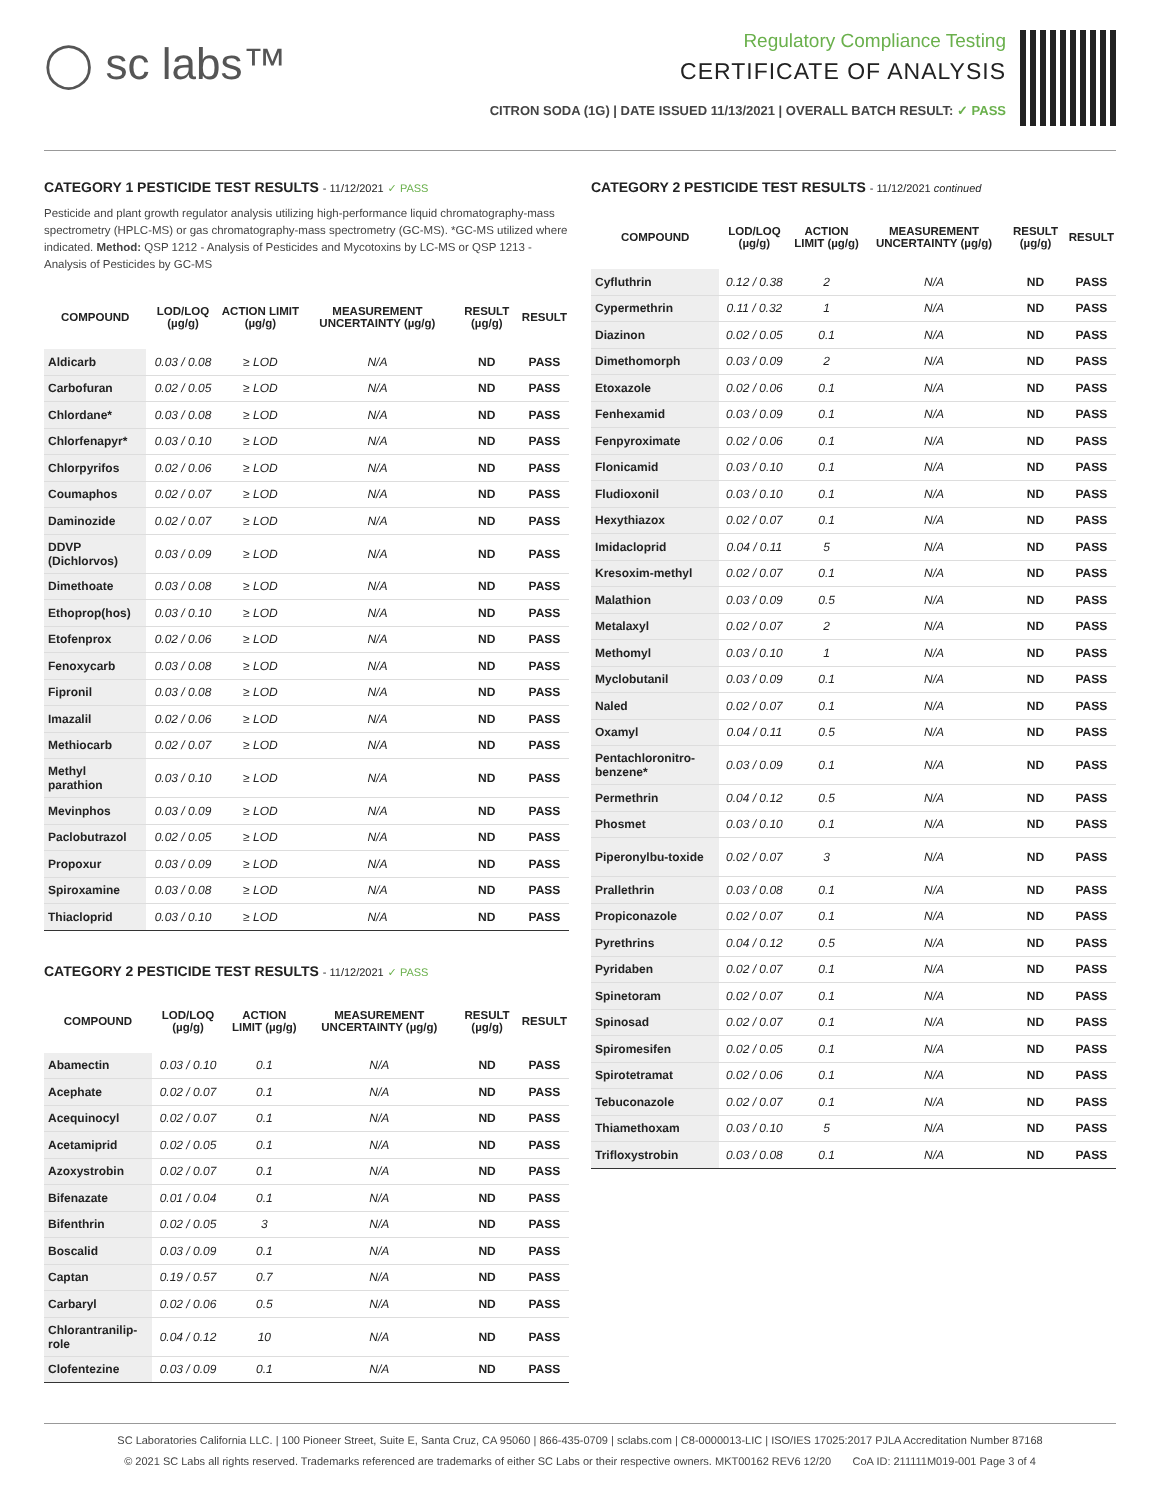◯ sc labs™
Regulatory Compliance Testing
CERTIFICATE OF ANALYSIS
CITRON SODA (1G) | DATE ISSUED 11/13/2021 | OVERALL BATCH RESULT: ✓ PASS
CATEGORY 1 PESTICIDE TEST RESULTS - 11/12/2021 ✓ PASS
Pesticide and plant growth regulator analysis utilizing high-performance liquid chromatography-mass spectrometry (HPLC-MS) or gas chromatography-mass spectrometry (GC-MS). *GC-MS utilized where indicated. Method: QSP 1212 - Analysis of Pesticides and Mycotoxins by LC-MS or QSP 1213 - Analysis of Pesticides by GC-MS
| COMPOUND | LOD/LOQ (µg/g) | ACTION LIMIT (µg/g) | MEASUREMENT UNCERTAINTY (µg/g) | RESULT (µg/g) | RESULT |
| --- | --- | --- | --- | --- | --- |
| Aldicarb | 0.03 / 0.08 | ≥ LOD | N/A | ND | PASS |
| Carbofuran | 0.02 / 0.05 | ≥ LOD | N/A | ND | PASS |
| Chlordane* | 0.03 / 0.08 | ≥ LOD | N/A | ND | PASS |
| Chlorfenapyr* | 0.03 / 0.10 | ≥ LOD | N/A | ND | PASS |
| Chlorpyrifos | 0.02 / 0.06 | ≥ LOD | N/A | ND | PASS |
| Coumaphos | 0.02 / 0.07 | ≥ LOD | N/A | ND | PASS |
| Daminozide | 0.02 / 0.07 | ≥ LOD | N/A | ND | PASS |
| DDVP (Dichlorvos) | 0.03 / 0.09 | ≥ LOD | N/A | ND | PASS |
| Dimethoate | 0.03 / 0.08 | ≥ LOD | N/A | ND | PASS |
| Ethoprop(hos) | 0.03 / 0.10 | ≥ LOD | N/A | ND | PASS |
| Etofenprox | 0.02 / 0.06 | ≥ LOD | N/A | ND | PASS |
| Fenoxycarb | 0.03 / 0.08 | ≥ LOD | N/A | ND | PASS |
| Fipronil | 0.03 / 0.08 | ≥ LOD | N/A | ND | PASS |
| Imazalil | 0.02 / 0.06 | ≥ LOD | N/A | ND | PASS |
| Methiocarb | 0.02 / 0.07 | ≥ LOD | N/A | ND | PASS |
| Methyl parathion | 0.03 / 0.10 | ≥ LOD | N/A | ND | PASS |
| Mevinphos | 0.03 / 0.09 | ≥ LOD | N/A | ND | PASS |
| Paclobutrazol | 0.02 / 0.05 | ≥ LOD | N/A | ND | PASS |
| Propoxur | 0.03 / 0.09 | ≥ LOD | N/A | ND | PASS |
| Spiroxamine | 0.03 / 0.08 | ≥ LOD | N/A | ND | PASS |
| Thiacloprid | 0.03 / 0.10 | ≥ LOD | N/A | ND | PASS |
CATEGORY 2 PESTICIDE TEST RESULTS - 11/12/2021 ✓ PASS
| COMPOUND | LOD/LOQ (µg/g) | ACTION LIMIT (µg/g) | MEASUREMENT UNCERTAINTY (µg/g) | RESULT (µg/g) | RESULT |
| --- | --- | --- | --- | --- | --- |
| Abamectin | 0.03 / 0.10 | 0.1 | N/A | ND | PASS |
| Acephate | 0.02 / 0.07 | 0.1 | N/A | ND | PASS |
| Acequinocyl | 0.02 / 0.07 | 0.1 | N/A | ND | PASS |
| Acetamiprid | 0.02 / 0.05 | 0.1 | N/A | ND | PASS |
| Azoxystrobin | 0.02 / 0.07 | 0.1 | N/A | ND | PASS |
| Bifenazate | 0.01 / 0.04 | 0.1 | N/A | ND | PASS |
| Bifenthrin | 0.02 / 0.05 | 3 | N/A | ND | PASS |
| Boscalid | 0.03 / 0.09 | 0.1 | N/A | ND | PASS |
| Captan | 0.19 / 0.57 | 0.7 | N/A | ND | PASS |
| Carbaryl | 0.02 / 0.06 | 0.5 | N/A | ND | PASS |
| Chlorantranilip-role | 0.04 / 0.12 | 10 | N/A | ND | PASS |
| Clofentezine | 0.03 / 0.09 | 0.1 | N/A | ND | PASS |
CATEGORY 2 PESTICIDE TEST RESULTS - 11/12/2021 continued
| COMPOUND | LOD/LOQ (µg/g) | ACTION LIMIT (µg/g) | MEASUREMENT UNCERTAINTY (µg/g) | RESULT (µg/g) | RESULT |
| --- | --- | --- | --- | --- | --- |
| Cyfluthrin | 0.12 / 0.38 | 2 | N/A | ND | PASS |
| Cypermethrin | 0.11 / 0.32 | 1 | N/A | ND | PASS |
| Diazinon | 0.02 / 0.05 | 0.1 | N/A | ND | PASS |
| Dimethomorph | 0.03 / 0.09 | 2 | N/A | ND | PASS |
| Etoxazole | 0.02 / 0.06 | 0.1 | N/A | ND | PASS |
| Fenhexamid | 0.03 / 0.09 | 0.1 | N/A | ND | PASS |
| Fenpyroximate | 0.02 / 0.06 | 0.1 | N/A | ND | PASS |
| Flonicamid | 0.03 / 0.10 | 0.1 | N/A | ND | PASS |
| Fludioxonil | 0.03 / 0.10 | 0.1 | N/A | ND | PASS |
| Hexythiazox | 0.02 / 0.07 | 0.1 | N/A | ND | PASS |
| Imidacloprid | 0.04 / 0.11 | 5 | N/A | ND | PASS |
| Kresoxim-methyl | 0.02 / 0.07 | 0.1 | N/A | ND | PASS |
| Malathion | 0.03 / 0.09 | 0.5 | N/A | ND | PASS |
| Metalaxyl | 0.02 / 0.07 | 2 | N/A | ND | PASS |
| Methomyl | 0.03 / 0.10 | 1 | N/A | ND | PASS |
| Myclobutanil | 0.03 / 0.09 | 0.1 | N/A | ND | PASS |
| Naled | 0.02 / 0.07 | 0.1 | N/A | ND | PASS |
| Oxamyl | 0.04 / 0.11 | 0.5 | N/A | ND | PASS |
| Pentachloronitro-benzene* | 0.03 / 0.09 | 0.1 | N/A | ND | PASS |
| Permethrin | 0.04 / 0.12 | 0.5 | N/A | ND | PASS |
| Phosmet | 0.03 / 0.10 | 0.1 | N/A | ND | PASS |
| Piperonylbu-toxide | 0.02 / 0.07 | 3 | N/A | ND | PASS |
| Prallethrin | 0.03 / 0.08 | 0.1 | N/A | ND | PASS |
| Propiconazole | 0.02 / 0.07 | 0.1 | N/A | ND | PASS |
| Pyrethrins | 0.04 / 0.12 | 0.5 | N/A | ND | PASS |
| Pyridaben | 0.02 / 0.07 | 0.1 | N/A | ND | PASS |
| Spinetoram | 0.02 / 0.07 | 0.1 | N/A | ND | PASS |
| Spinosad | 0.02 / 0.07 | 0.1 | N/A | ND | PASS |
| Spiromesifen | 0.02 / 0.05 | 0.1 | N/A | ND | PASS |
| Spirotetramat | 0.02 / 0.06 | 0.1 | N/A | ND | PASS |
| Tebuconazole | 0.02 / 0.07 | 0.1 | N/A | ND | PASS |
| Thiamethoxam | 0.03 / 0.10 | 5 | N/A | ND | PASS |
| Trifloxystrobin | 0.03 / 0.08 | 0.1 | N/A | ND | PASS |
SC Laboratories California LLC. | 100 Pioneer Street, Suite E, Santa Cruz, CA 95060 | 866-435-0709 | sclabs.com | C8-0000013-LIC | ISO/IES 17025:2017 PJLA Accreditation Number 87168
© 2021 SC Labs all rights reserved. Trademarks referenced are trademarks of either SC Labs or their respective owners. MKT00162 REV6 12/20 CoA ID: 211111M019-001 Page 3 of 4